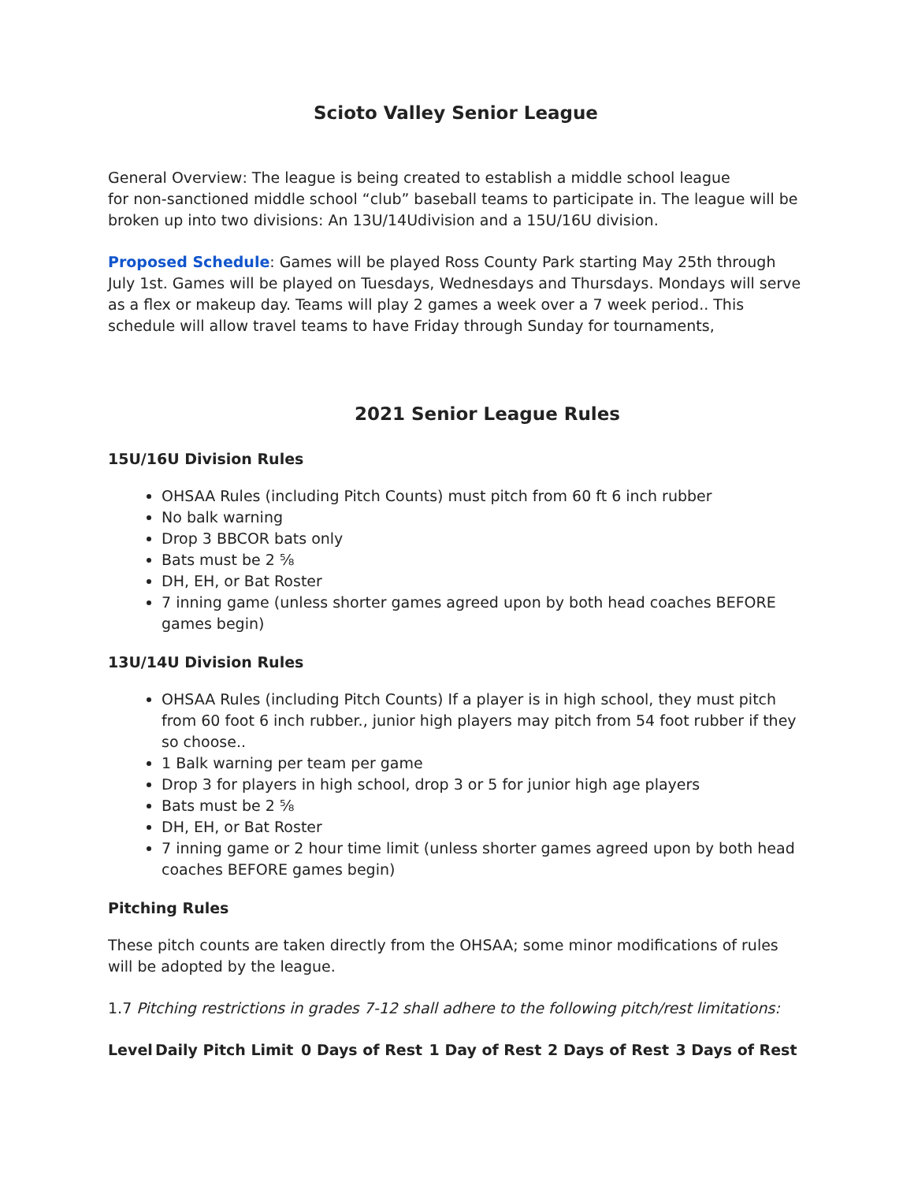Scioto Valley Senior League
General Overview: The league is being created to establish a middle school league
for non-sanctioned middle school “club” baseball teams to participate in. The league will be broken up into two divisions: An 13U/14Udivision and a 15U/16U division.
Proposed Schedule: Games will be played Ross County Park starting May 25th through July 1st. Games will be played on Tuesdays, Wednesdays and Thursdays. Mondays will serve as a flex or makeup day. Teams will play 2 games a week over a 7 week period.. This schedule will allow travel teams to have Friday through Sunday for tournaments,
2021 Senior League Rules
15U/16U Division Rules
OHSAA Rules (including Pitch Counts) must pitch from 60 ft 6 inch rubber
No balk warning
Drop 3 BBCOR bats only
Bats must be 2 ⅝
DH, EH, or Bat Roster
7 inning game (unless shorter games agreed upon by both head coaches BEFORE games begin)
13U/14U Division Rules
OHSAA Rules (including Pitch Counts) If a player is in high school, they must pitch from 60 foot 6 inch rubber., junior high players may pitch from 54 foot rubber if they so choose..
1 Balk warning per team per game
Drop 3 for players in high school, drop 3 or 5 for junior high age players
Bats must be 2 ⅝
DH, EH, or Bat Roster
7 inning game or 2 hour time limit (unless shorter games agreed upon by both head coaches BEFORE games begin)
Pitching Rules
These pitch counts are taken directly from the OHSAA; some minor modifications of rules will be adopted by the league.
1.7 Pitching restrictions in grades 7-12 shall adhere to the following pitch/rest limitations:
| Level | Daily Pitch Limit | 0 Days of Rest | 1 Day of Rest | 2 Days of Rest | 3 Days of Rest |
| --- | --- | --- | --- | --- | --- |